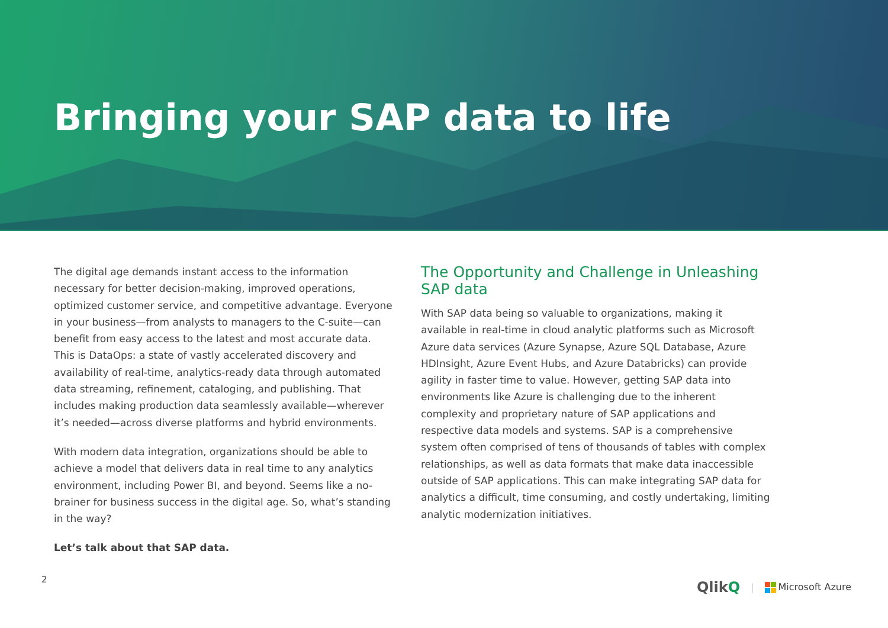Bringing your SAP data to life
The digital age demands instant access to the information necessary for better decision-making, improved operations, optimized customer service, and competitive advantage. Everyone in your business—from analysts to managers to the C-suite—can benefit from easy access to the latest and most accurate data. This is DataOps: a state of vastly accelerated discovery and availability of real-time, analytics-ready data through automated data streaming, refinement, cataloging, and publishing. That includes making production data seamlessly available—wherever it’s needed—across diverse platforms and hybrid environments.
With modern data integration, organizations should be able to achieve a model that delivers data in real time to any analytics environment, including Power BI, and beyond. Seems like a no-brainer for business success in the digital age. So, what’s standing in the way?
Let’s talk about that SAP data.
The Opportunity and Challenge in Unleashing SAP data
With SAP data being so valuable to organizations, making it available in real-time in cloud analytic platforms such as Microsoft Azure data services (Azure Synapse, Azure SQL Database, Azure HDInsight, Azure Event Hubs, and Azure Databricks) can provide agility in faster time to value. However, getting SAP data into environments like Azure is challenging due to the inherent complexity and proprietary nature of SAP applications and respective data models and systems. SAP is a comprehensive system often comprised of tens of thousands of tables with complex relationships, as well as data formats that make data inaccessible outside of SAP applications. This can make integrating SAP data for analytics a difficult, time consuming, and costly undertaking, limiting analytic modernization initiatives.
2 QlikQ | Microsoft Azure